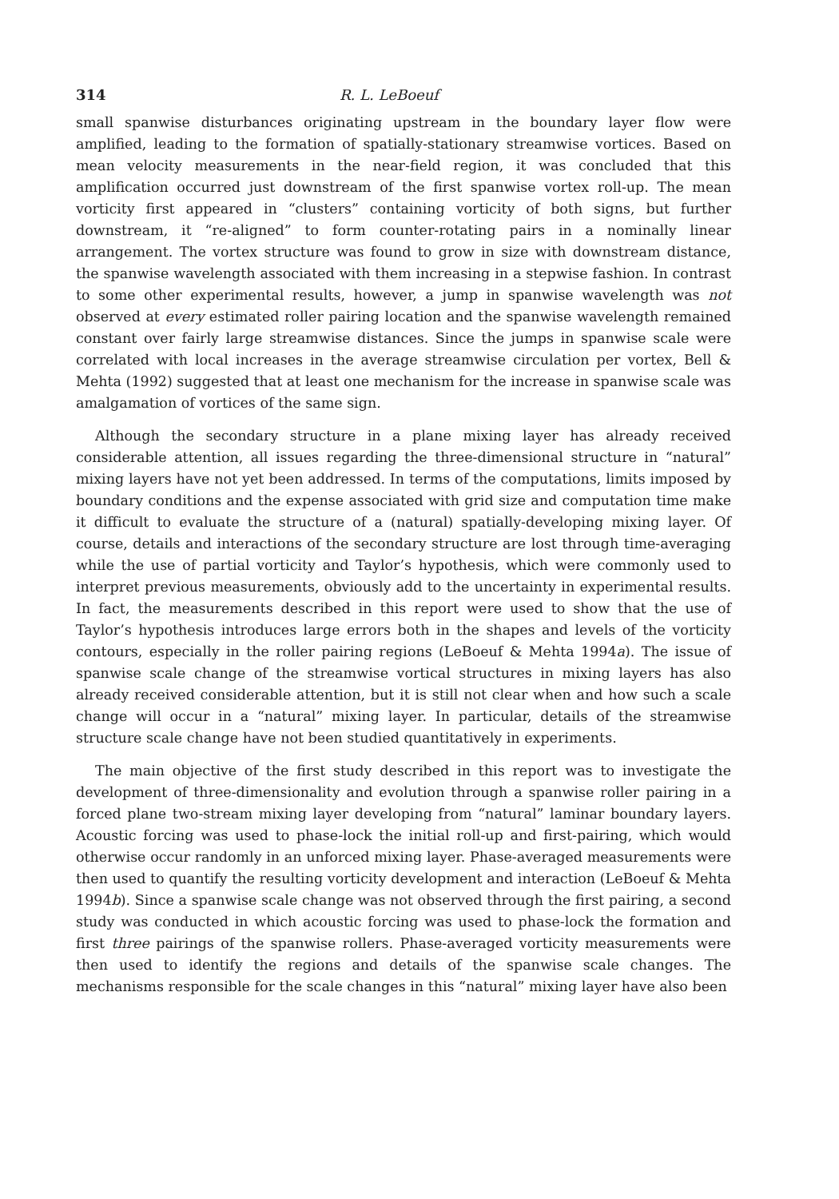314 R. L. LeBoeuf
small spanwise disturbances originating upstream in the boundary layer flow were amplified, leading to the formation of spatially-stationary streamwise vortices. Based on mean velocity measurements in the near-field region, it was concluded that this amplification occurred just downstream of the first spanwise vortex roll-up. The mean vorticity first appeared in “clusters” containing vorticity of both signs, but further downstream, it “re-aligned” to form counter-rotating pairs in a nominally linear arrangement. The vortex structure was found to grow in size with downstream distance, the spanwise wavelength associated with them increasing in a stepwise fashion. In contrast to some other experimental results, however, a jump in spanwise wavelength was not observed at every estimated roller pairing location and the spanwise wavelength remained constant over fairly large streamwise distances. Since the jumps in spanwise scale were correlated with local increases in the average streamwise circulation per vortex, Bell & Mehta (1992) suggested that at least one mechanism for the increase in spanwise scale was amalgamation of vortices of the same sign.
Although the secondary structure in a plane mixing layer has already received considerable attention, all issues regarding the three-dimensional structure in “natural” mixing layers have not yet been addressed. In terms of the computations, limits imposed by boundary conditions and the expense associated with grid size and computation time make it difficult to evaluate the structure of a (natural) spatially-developing mixing layer. Of course, details and interactions of the secondary structure are lost through time-averaging while the use of partial vorticity and Taylor’s hypothesis, which were commonly used to interpret previous measurements, obviously add to the uncertainty in experimental results. In fact, the measurements described in this report were used to show that the use of Taylor’s hypothesis introduces large errors both in the shapes and levels of the vorticity contours, especially in the roller pairing regions (LeBoeuf & Mehta 1994a). The issue of spanwise scale change of the streamwise vortical structures in mixing layers has also already received considerable attention, but it is still not clear when and how such a scale change will occur in a “natural” mixing layer. In particular, details of the streamwise structure scale change have not been studied quantitatively in experiments.
The main objective of the first study described in this report was to investigate the development of three-dimensionality and evolution through a spanwise roller pairing in a forced plane two-stream mixing layer developing from “natural” laminar boundary layers. Acoustic forcing was used to phase-lock the initial roll-up and first-pairing, which would otherwise occur randomly in an unforced mixing layer. Phase-averaged measurements were then used to quantify the resulting vorticity development and interaction (LeBoeuf & Mehta 1994b). Since a spanwise scale change was not observed through the first pairing, a second study was conducted in which acoustic forcing was used to phase-lock the formation and first three pairings of the spanwise rollers. Phase-averaged vorticity measurements were then used to identify the regions and details of the spanwise scale changes. The mechanisms responsible for the scale changes in this “natural” mixing layer have also been